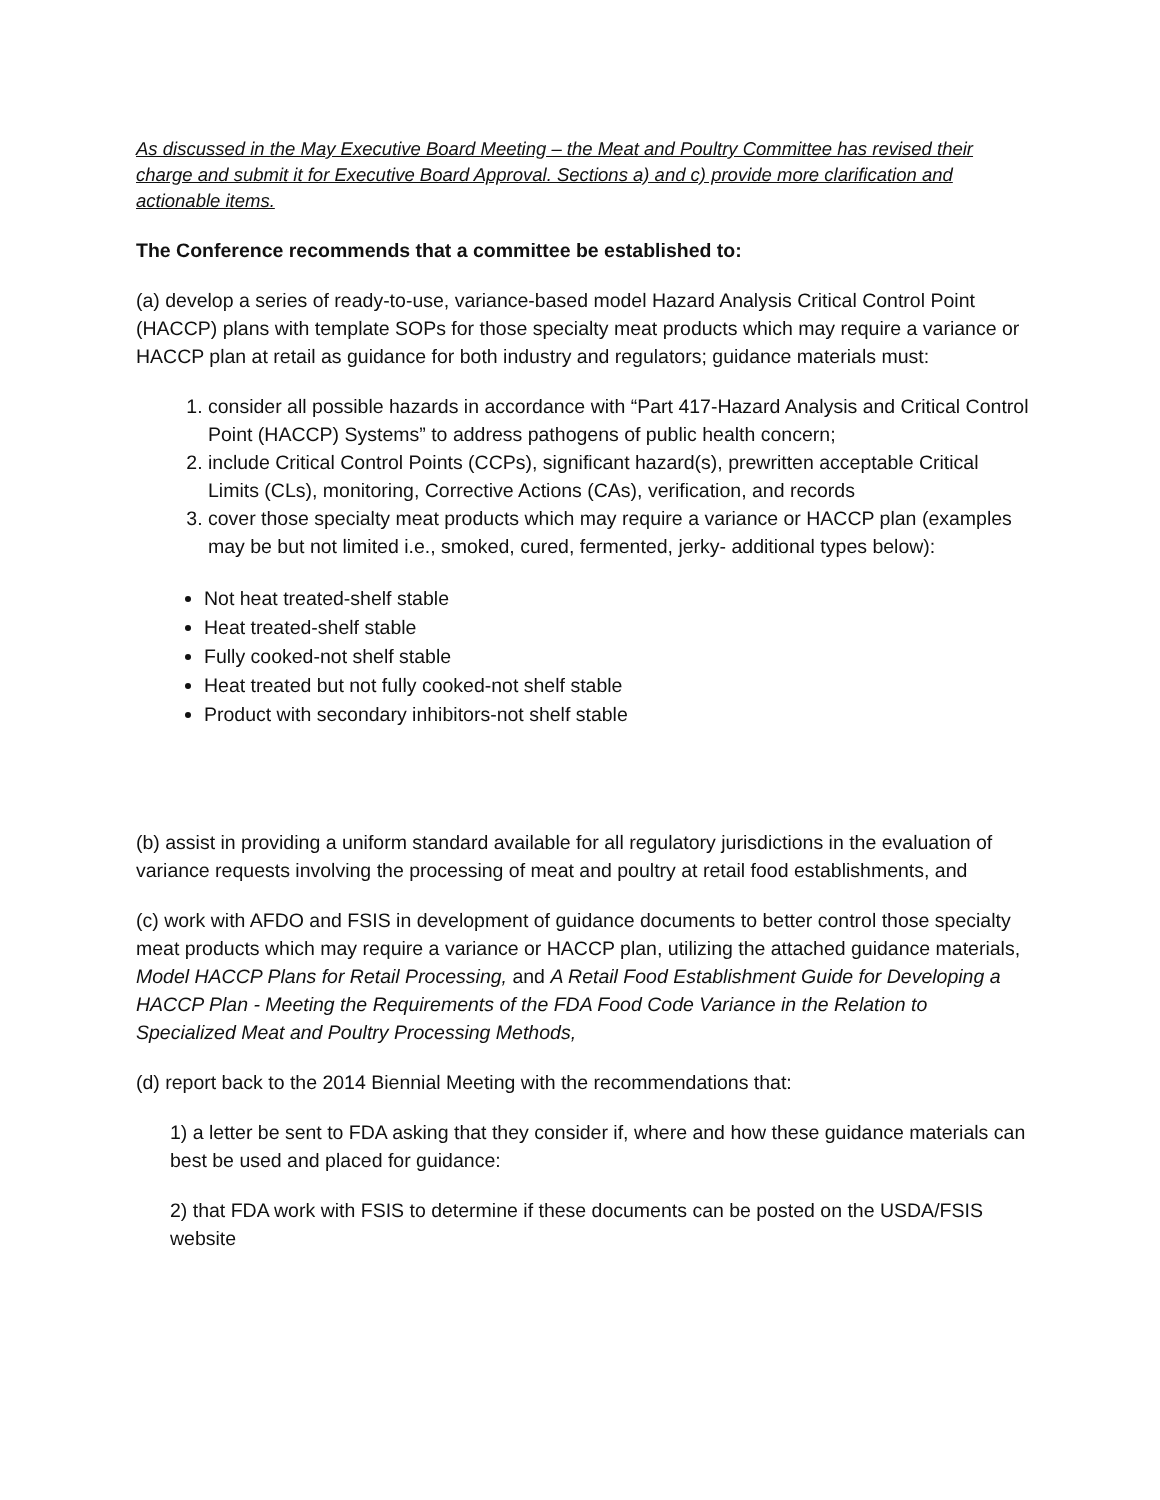As discussed in the May Executive Board Meeting – the Meat and Poultry Committee has revised their charge and submit it for Executive Board Approval. Sections a) and c) provide more clarification and actionable items.
The Conference recommends that a committee be established to:
(a) develop a series of ready-to-use, variance-based model Hazard Analysis Critical Control Point (HACCP) plans with template SOPs for those specialty meat products which may require a variance or HACCP plan at retail as guidance for both industry and regulators; guidance materials must:
1. consider all possible hazards in accordance with “Part 417-Hazard Analysis and Critical Control Point (HACCP) Systems” to address pathogens of public health concern;
2. include Critical Control Points (CCPs), significant hazard(s), prewritten acceptable Critical Limits (CLs), monitoring, Corrective Actions (CAs), verification, and records
3. cover those specialty meat products which may require a variance or HACCP plan (examples may be but not limited i.e., smoked, cured, fermented, jerky- additional types below):
Not heat treated-shelf stable
Heat treated-shelf stable
Fully cooked-not shelf stable
Heat treated but not fully cooked-not shelf stable
Product with secondary inhibitors-not shelf stable
(b) assist in providing a uniform standard available for all regulatory jurisdictions in the evaluation of variance requests involving the processing of meat and poultry at retail food establishments, and
(c) work with AFDO and FSIS in development of guidance documents to better control those specialty meat products which may require a variance or HACCP plan, utilizing the attached guidance materials, Model HACCP Plans for Retail Processing, and A Retail Food Establishment Guide for Developing a HACCP Plan - Meeting the Requirements of the FDA Food Code Variance in the Relation to Specialized Meat and Poultry Processing Methods,
(d) report back to the 2014 Biennial Meeting with the recommendations that:
1) a letter be sent to FDA asking that they consider if, where and how these guidance materials can best be used and placed for guidance:
2) that FDA work with FSIS to determine if these documents can be posted on the USDA/FSIS website